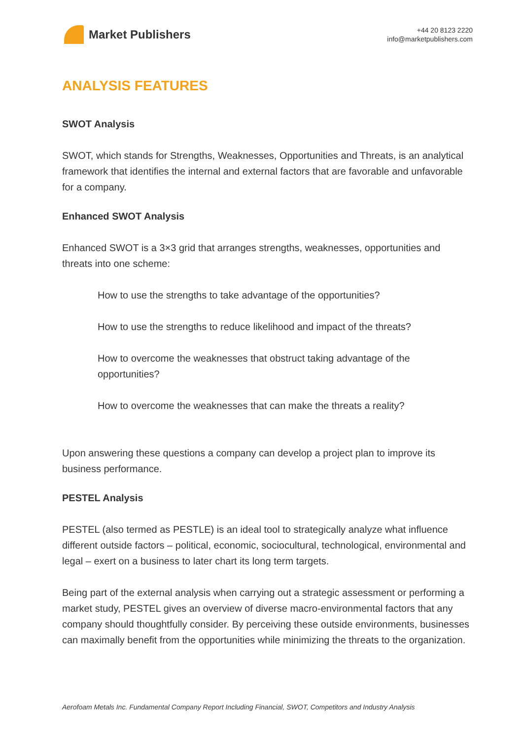Market Publishers
+44 20 8123 2220
info@marketpublishers.com
ANALYSIS FEATURES
SWOT Analysis
SWOT, which stands for Strengths, Weaknesses, Opportunities and Threats, is an analytical framework that identifies the internal and external factors that are favorable and unfavorable for a company.
Enhanced SWOT Analysis
Enhanced SWOT is a 3×3 grid that arranges strengths, weaknesses, opportunities and threats into one scheme:
How to use the strengths to take advantage of the opportunities?
How to use the strengths to reduce likelihood and impact of the threats?
How to overcome the weaknesses that obstruct taking advantage of the opportunities?
How to overcome the weaknesses that can make the threats a reality?
Upon answering these questions a company can develop a project plan to improve its business performance.
PESTEL Analysis
PESTEL (also termed as PESTLE) is an ideal tool to strategically analyze what influence different outside factors – political, economic, sociocultural, technological, environmental and legal – exert on a business to later chart its long term targets.
Being part of the external analysis when carrying out a strategic assessment or performing a market study, PESTEL gives an overview of diverse macro-environmental factors that any company should thoughtfully consider. By perceiving these outside environments, businesses can maximally benefit from the opportunities while minimizing the threats to the organization.
Aerofoam Metals Inc. Fundamental Company Report Including Financial, SWOT, Competitors and Industry Analysis